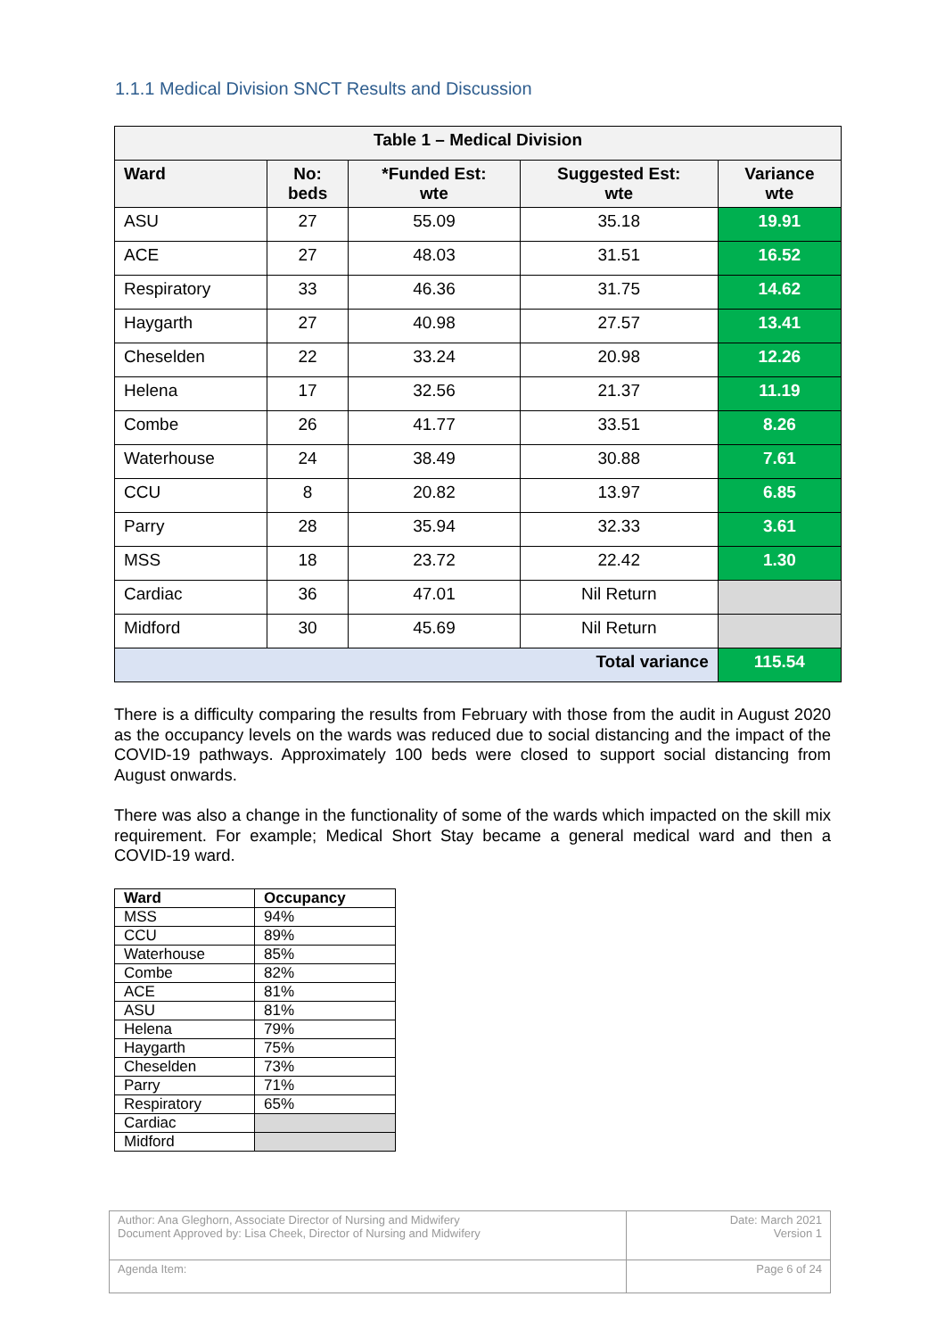1.1.1 Medical Division SNCT Results and Discussion
| Table 1 – Medical Division | | | | |
| --- | --- | --- | --- | --- |
| Ward | No: beds | *Funded Est: wte | Suggested Est: wte | Variance wte |
| ASU | 27 | 55.09 | 35.18 | 19.91 |
| ACE | 27 | 48.03 | 31.51 | 16.52 |
| Respiratory | 33 | 46.36 | 31.75 | 14.62 |
| Haygarth | 27 | 40.98 | 27.57 | 13.41 |
| Cheselden | 22 | 33.24 | 20.98 | 12.26 |
| Helena | 17 | 32.56 | 21.37 | 11.19 |
| Combe | 26 | 41.77 | 33.51 | 8.26 |
| Waterhouse | 24 | 38.49 | 30.88 | 7.61 |
| CCU | 8 | 20.82 | 13.97 | 6.85 |
| Parry | 28 | 35.94 | 32.33 | 3.61 |
| MSS | 18 | 23.72 | 22.42 | 1.30 |
| Cardiac | 36 | 47.01 | Nil Return | |
| Midford | 30 | 45.69 | Nil Return | |
| Total variance | | | | 115.54 |
There is a difficulty comparing the results from February with those from the audit in August 2020 as the occupancy levels on the wards was reduced due to social distancing and the impact of the COVID-19 pathways. Approximately 100 beds were closed to support social distancing from August onwards.
There was also a change in the functionality of some of the wards which impacted on the skill mix requirement. For example; Medical Short Stay became a general medical ward and then a COVID-19 ward.
| Ward | Occupancy |
| --- | --- |
| MSS | 94% |
| CCU | 89% |
| Waterhouse | 85% |
| Combe | 82% |
| ACE | 81% |
| ASU | 81% |
| Helena | 79% |
| Haygarth | 75% |
| Cheselden | 73% |
| Parry | 71% |
| Respiratory | 65% |
| Cardiac | |
| Midford | |
| Author: Ana Gleghorn, Associate Director of Nursing and Midwifery Document Approved by: Lisa Cheek, Director of Nursing and Midwifery | Date: March 2021 Version 1 |
| Agenda Item: | Page 6 of 24 |